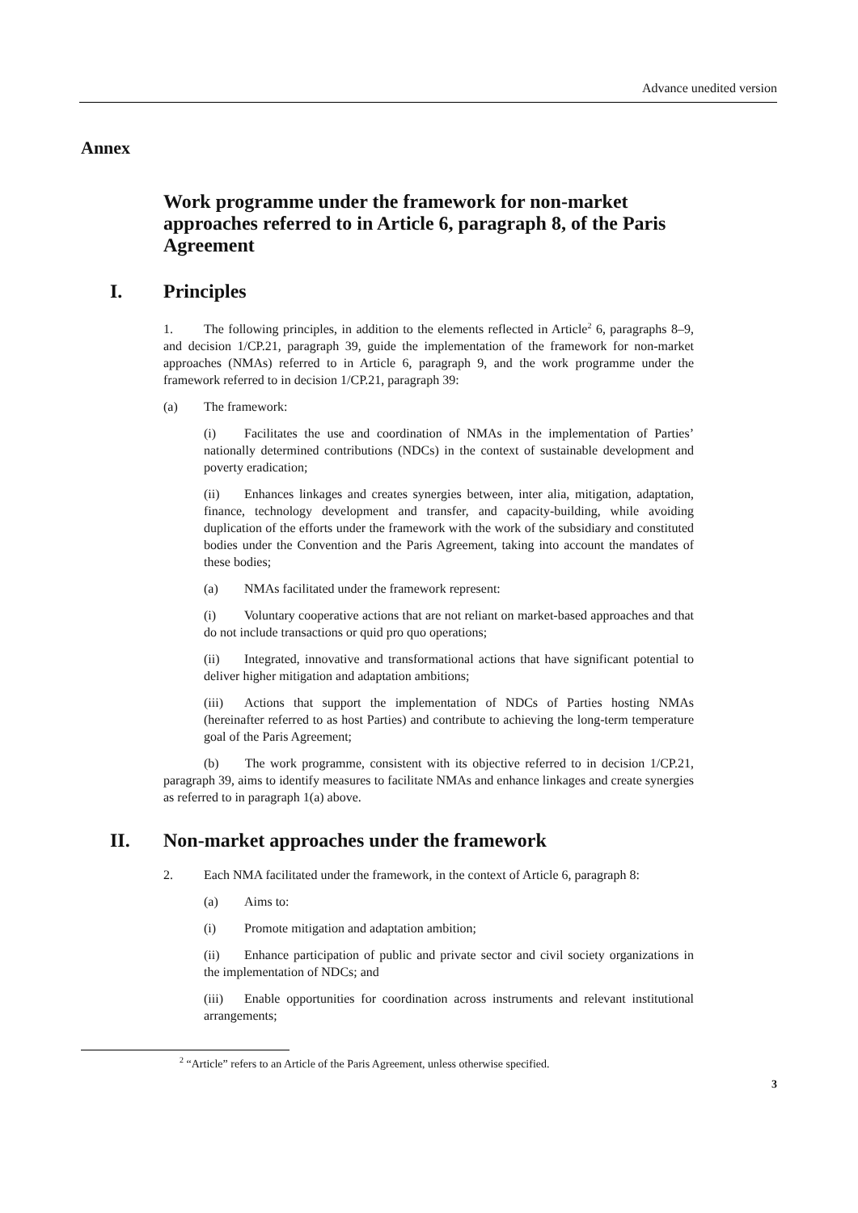Advance unedited version
Annex
Work programme under the framework for non-market approaches referred to in Article 6, paragraph 8, of the Paris Agreement
I. Principles
1. The following principles, in addition to the elements reflected in Article<sup>2</sup> 6, paragraphs 8–9, and decision 1/CP.21, paragraph 39, guide the implementation of the framework for non-market approaches (NMAs) referred to in Article 6, paragraph 9, and the work programme under the framework referred to in decision 1/CP.21, paragraph 39:
(a) The framework:
(i) Facilitates the use and coordination of NMAs in the implementation of Parties’ nationally determined contributions (NDCs) in the context of sustainable development and poverty eradication;
(ii) Enhances linkages and creates synergies between, inter alia, mitigation, adaptation, finance, technology development and transfer, and capacity-building, while avoiding duplication of the efforts under the framework with the work of the subsidiary and constituted bodies under the Convention and the Paris Agreement, taking into account the mandates of these bodies;
(a) NMAs facilitated under the framework represent:
(i) Voluntary cooperative actions that are not reliant on market-based approaches and that do not include transactions or quid pro quo operations;
(ii) Integrated, innovative and transformational actions that have significant potential to deliver higher mitigation and adaptation ambitions;
(iii) Actions that support the implementation of NDCs of Parties hosting NMAs (hereinafter referred to as host Parties) and contribute to achieving the long-term temperature goal of the Paris Agreement;
(b) The work programme, consistent with its objective referred to in decision 1/CP.21, paragraph 39, aims to identify measures to facilitate NMAs and enhance linkages and create synergies as referred to in paragraph 1(a) above.
II. Non-market approaches under the framework
2. Each NMA facilitated under the framework, in the context of Article 6, paragraph 8:
(a) Aims to:
(i) Promote mitigation and adaptation ambition;
(ii) Enhance participation of public and private sector and civil society organizations in the implementation of NDCs; and
(iii) Enable opportunities for coordination across instruments and relevant institutional arrangements;
<sup>2</sup> “Article” refers to an Article of the Paris Agreement, unless otherwise specified.
3